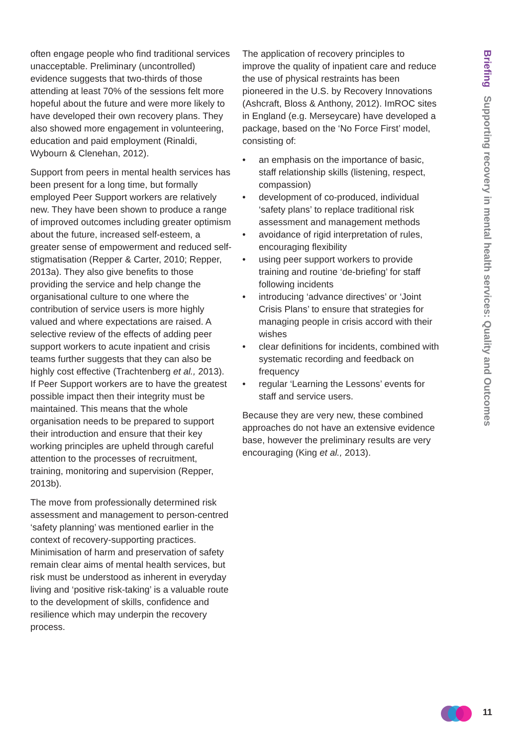Briefing Supporting recovery in mental health services: Quality and Outcomes
often engage people who find traditional services unacceptable. Preliminary (uncontrolled) evidence suggests that two-thirds of those attending at least 70% of the sessions felt more hopeful about the future and were more likely to have developed their own recovery plans. They also showed more engagement in volunteering, education and paid employment (Rinaldi, Wybourn & Clenehan, 2012).
Support from peers in mental health services has been present for a long time, but formally employed Peer Support workers are relatively new. They have been shown to produce a range of improved outcomes including greater optimism about the future, increased self-esteem, a greater sense of empowerment and reduced self-stigmatisation (Repper & Carter, 2010; Repper, 2013a). They also give benefits to those providing the service and help change the organisational culture to one where the contribution of service users is more highly valued and where expectations are raised. A selective review of the effects of adding peer support workers to acute inpatient and crisis teams further suggests that they can also be highly cost effective (Trachtenberg et al., 2013). If Peer Support workers are to have the greatest possible impact then their integrity must be maintained. This means that the whole organisation needs to be prepared to support their introduction and ensure that their key working principles are upheld through careful attention to the processes of recruitment, training, monitoring and supervision (Repper, 2013b).
The move from professionally determined risk assessment and management to person-centred ‘safety planning’ was mentioned earlier in the context of recovery-supporting practices. Minimisation of harm and preservation of safety remain clear aims of mental health services, but risk must be understood as inherent in everyday living and ‘positive risk-taking’ is a valuable route to the development of skills, confidence and resilience which may underpin the recovery process.
The application of recovery principles to improve the quality of inpatient care and reduce the use of physical restraints has been pioneered in the U.S. by Recovery Innovations (Ashcraft, Bloss & Anthony, 2012). ImROC sites in England (e.g. Merseycare) have developed a package, based on the ‘No Force First’ model, consisting of:
• an emphasis on the importance of basic, staff relationship skills (listening, respect, compassion)
• development of co-produced, individual ‘safety plans’ to replace traditional risk assessment and management methods
• avoidance of rigid interpretation of rules, encouraging flexibility
• using peer support workers to provide training and routine ‘de-briefing’ for staff following incidents
• introducing ‘advance directives’ or ‘Joint Crisis Plans’ to ensure that strategies for managing people in crisis accord with their wishes
• clear definitions for incidents, combined with systematic recording and feedback on frequency
• regular ‘Learning the Lessons’ events for staff and service users.
Because they are very new, these combined approaches do not have an extensive evidence base, however the preliminary results are very encouraging (King et al., 2013).
11